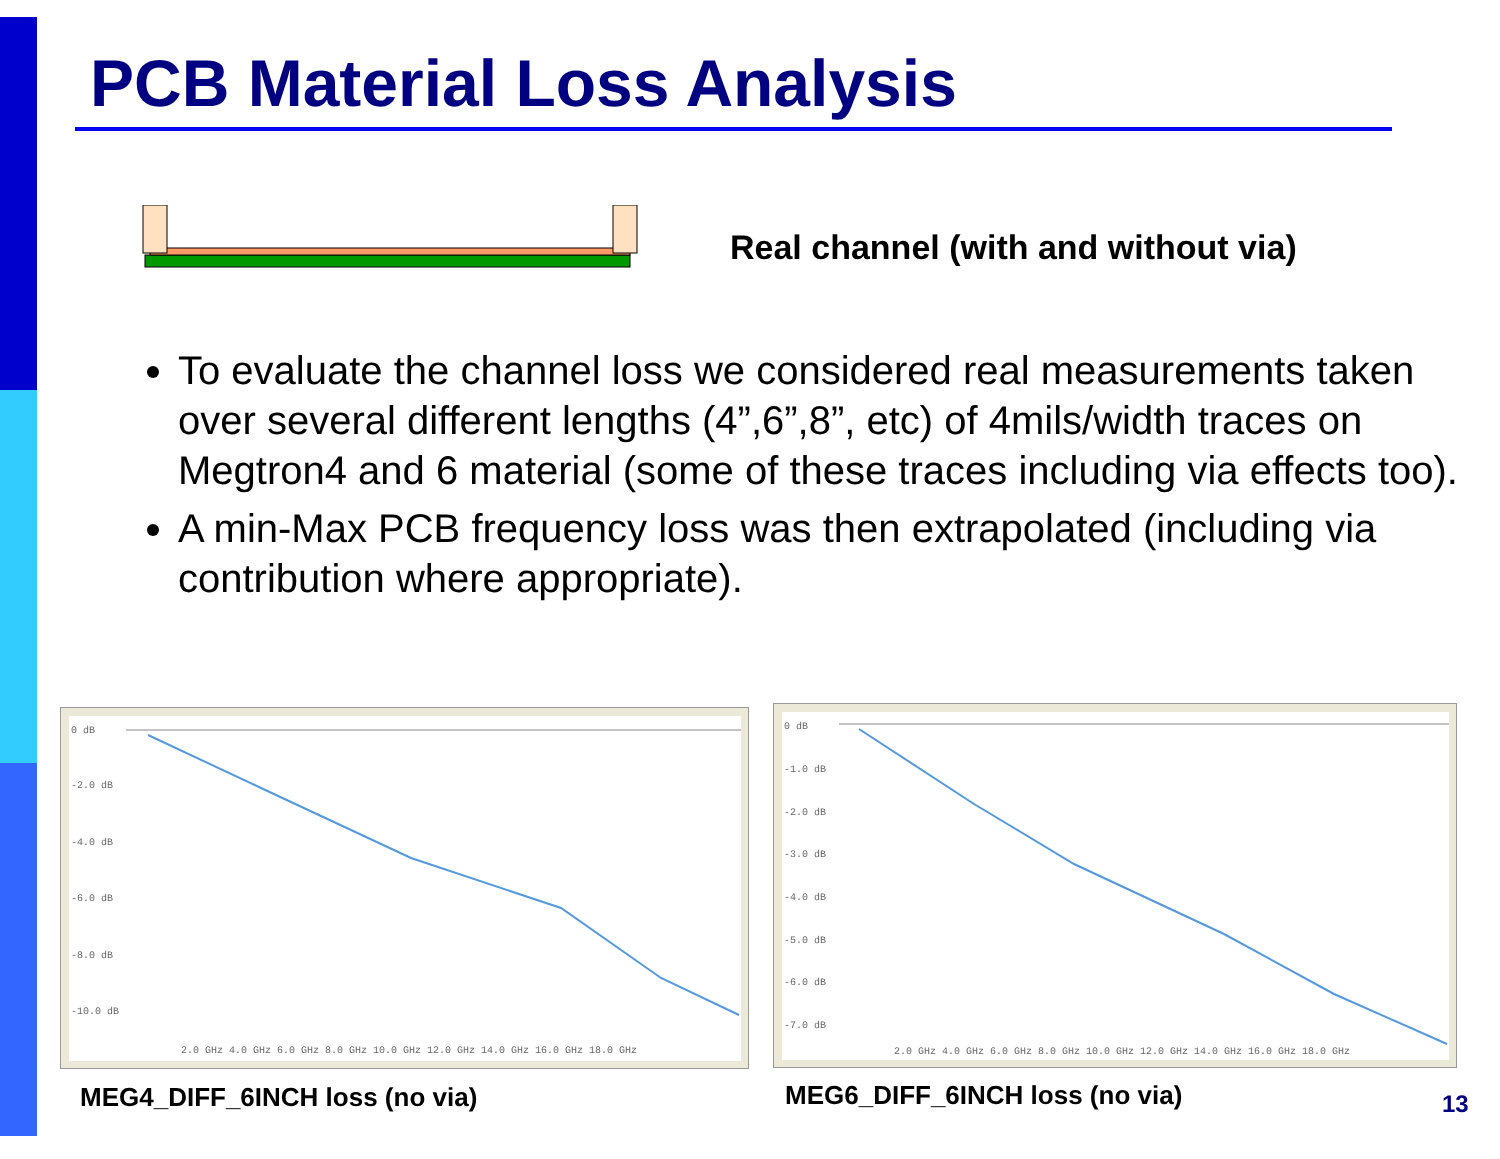PCB Material Loss Analysis
Real channel (with and without via)
To evaluate the channel loss we considered real measurements taken over several different lengths (4”,6”,8”, etc) of 4mils/width traces on Megtron4 and 6 material (some of these traces including via effects too).
A min-Max PCB frequency loss was then extrapolated (including via contribution where appropriate).
0 dB
-2.0 dB
-4.0 dB
-6.0 dB
-8.0 dB
-10.0 dB
2.0 GHz 4.0 GHz 6.0 GHz 8.0 GHz 10.0 GHz 12.0 GHz 14.0 GHz 16.0 GHz 18.0 GHz
0 dB
-1.0 dB
-2.0 dB
-3.0 dB
-4.0 dB
-5.0 dB
-6.0 dB
-7.0 dB
2.0 GHz 4.0 GHz 6.0 GHz 8.0 GHz 10.0 GHz 12.0 GHz 14.0 GHz 16.0 GHz 18.0 GHz
MEG4_DIFF_6INCH loss (no via) MEG6_DIFF_6INCH loss (no via) 13